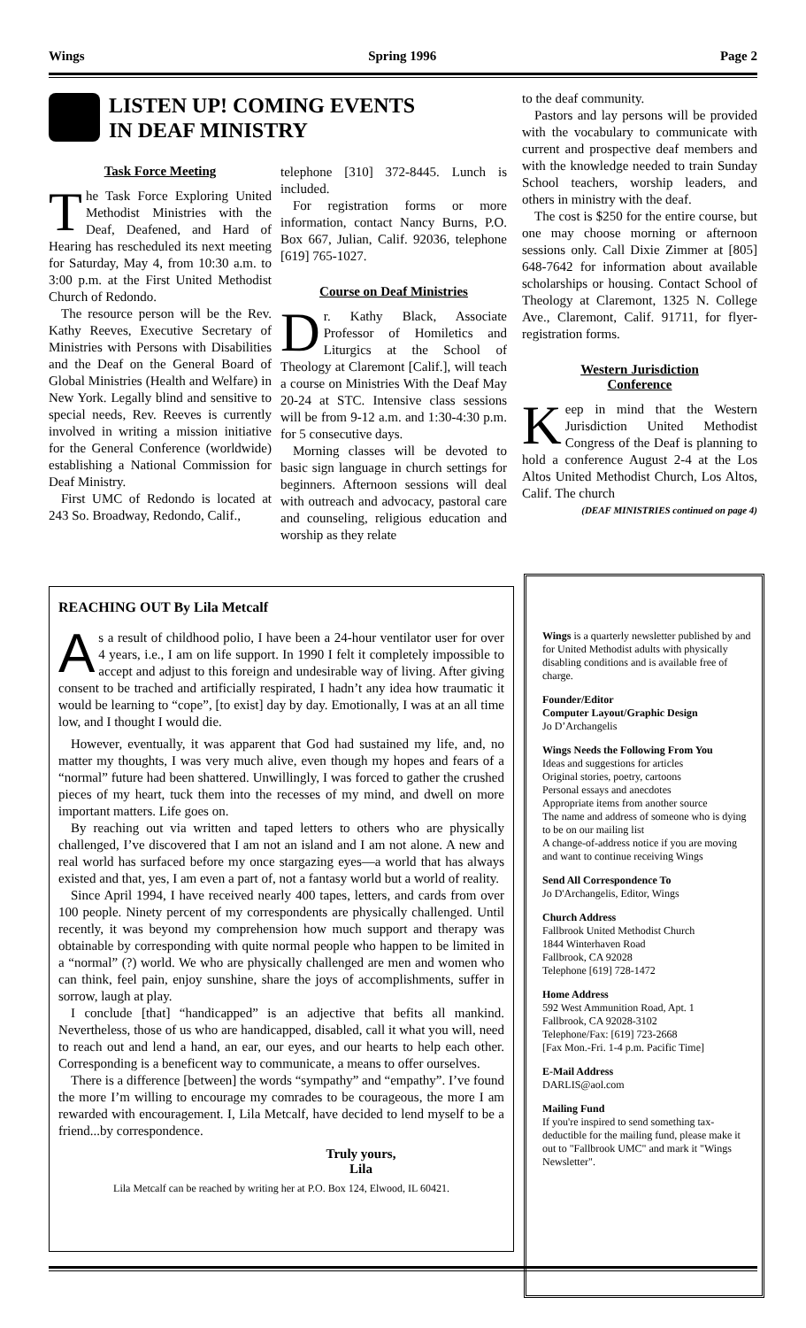Wings Spring 1996 Page 2
LISTEN UP! COMING EVENTS
IN DEAF MINISTRY
Task Force Meeting
The Task Force Exploring United Methodist Ministries with the Deaf, Deafened, and Hard of Hearing has rescheduled its next meeting for Saturday, May 4, from 10:30 a.m. to 3:00 p.m. at the First United Methodist Church of Redondo.
The resource person will be the Rev. Kathy Reeves, Executive Secretary of Ministries with Persons with Disabilities and the Deaf on the General Board of Global Ministries (Health and Welfare) in New York. Legally blind and sensitive to special needs, Rev. Reeves is currently involved in writing a mission initiative for the General Conference (worldwide) establishing a National Commission for Deaf Ministry.
First UMC of Redondo is located at 243 So. Broadway, Redondo, Calif.,
telephone [310] 372-8445. Lunch is included.
For registration forms or more information, contact Nancy Burns, P.O. Box 667, Julian, Calif. 92036, telephone [619] 765-1027.
Course on Deaf Ministries
Dr. Kathy Black, Associate Professor of Homiletics and Liturgics at the School of Theology at Claremont [Calif.], will teach a course on Ministries With the Deaf May 20-24 at STC. Intensive class sessions will be from 9-12 a.m. and 1:30-4:30 p.m. for 5 consecutive days.
Morning classes will be devoted to basic sign language in church settings for beginners. Afternoon sessions will deal with outreach and advocacy, pastoral care and counseling, religious education and worship as they relate
to the deaf community.
Pastors and lay persons will be provided with the vocabulary to communicate with current and prospective deaf members and with the knowledge needed to train Sunday School teachers, worship leaders, and others in ministry with the deaf.
The cost is $250 for the entire course, but one may choose morning or afternoon sessions only. Call Dixie Zimmer at [805] 648-7642 for information about available scholarships or housing. Contact School of Theology at Claremont, 1325 N. College Ave., Claremont, Calif. 91711, for flyer-registration forms.
Western Jurisdiction
Conference
Keep in mind that the Western Jurisdiction United Methodist Congress of the Deaf is planning to hold a conference August 2-4 at the Los Altos United Methodist Church, Los Altos, Calif. The church
(DEAF MINISTRIES continued on page 4)
REACHING OUT By Lila Metcalf
As a result of childhood polio, I have been a 24-hour ventilator user for over 4 years, i.e., I am on life support. In 1990 I felt it completely impossible to accept and adjust to this foreign and undesirable way of living. After giving consent to be trached and artificially respirated, I hadn’t any idea how traumatic it would be learning to “cope”, [to exist] day by day. Emotionally, I was at an all time low, and I thought I would die.
However, eventually, it was apparent that God had sustained my life, and, no matter my thoughts, I was very much alive, even though my hopes and fears of a “normal” future had been shattered. Unwillingly, I was forced to gather the crushed pieces of my heart, tuck them into the recesses of my mind, and dwell on more important matters. Life goes on.
By reaching out via written and taped letters to others who are physically challenged, I’ve discovered that I am not an island and I am not alone. A new and real world has surfaced before my once stargazing eyes—a world that has always existed and that, yes, I am even a part of, not a fantasy world but a world of reality.
Since April 1994, I have received nearly 400 tapes, letters, and cards from over 100 people. Ninety percent of my correspondents are physically challenged. Until recently, it was beyond my comprehension how much support and therapy was obtainable by corresponding with quite normal people who happen to be limited in a “normal” (?) world. We who are physically challenged are men and women who can think, feel pain, enjoy sunshine, share the joys of accomplishments, suffer in sorrow, laugh at play.
I conclude [that] “handicapped” is an adjective that befits all mankind. Nevertheless, those of us who are handicapped, disabled, call it what you will, need to reach out and lend a hand, an ear, our eyes, and our hearts to help each other. Corresponding is a beneficent way to communicate, a means to offer ourselves.
There is a difference [between] the words “sympathy” and “empathy”. I’ve found the more I’m willing to encourage my comrades to be courageous, the more I am rewarded with encouragement. I, Lila Metcalf, have decided to lend myself to be a friend...by correspondence.
Truly yours,
Lila
Lila Metcalf can be reached by writing her at P.O. Box 124, Elwood, IL 60421.
Wings is a quarterly newsletter published by and for United Methodist adults with physically disabling conditions and is available free of charge.
Founder/Editor
Computer Layout/Graphic Design
Jo D’Archangelis
Wings Needs the Following From You
Ideas and suggestions for articles
Original stories, poetry, cartoons
Personal essays and anecdotes
Appropriate items from another source
The name and address of someone who is dying to be on our mailing list
A change-of-address notice if you are moving and want to continue receiving Wings
Send All Correspondence To
Jo D'Archangelis, Editor, Wings
Church Address
Fallbrook United Methodist Church
1844 Winterhaven Road
Fallbrook, CA 92028
Telephone [619] 728-1472
Home Address
592 West Ammunition Road, Apt. 1
Fallbrook, CA 92028-3102
Telephone/Fax: [619] 723-2668
[Fax Mon.-Fri. 1-4 p.m. Pacific Time]
E-Mail Address
DARLIS@aol.com
Mailing Fund
If you're inspired to send something tax-deductible for the mailing fund, please make it out to "Fallbrook UMC" and mark it "Wings Newsletter".